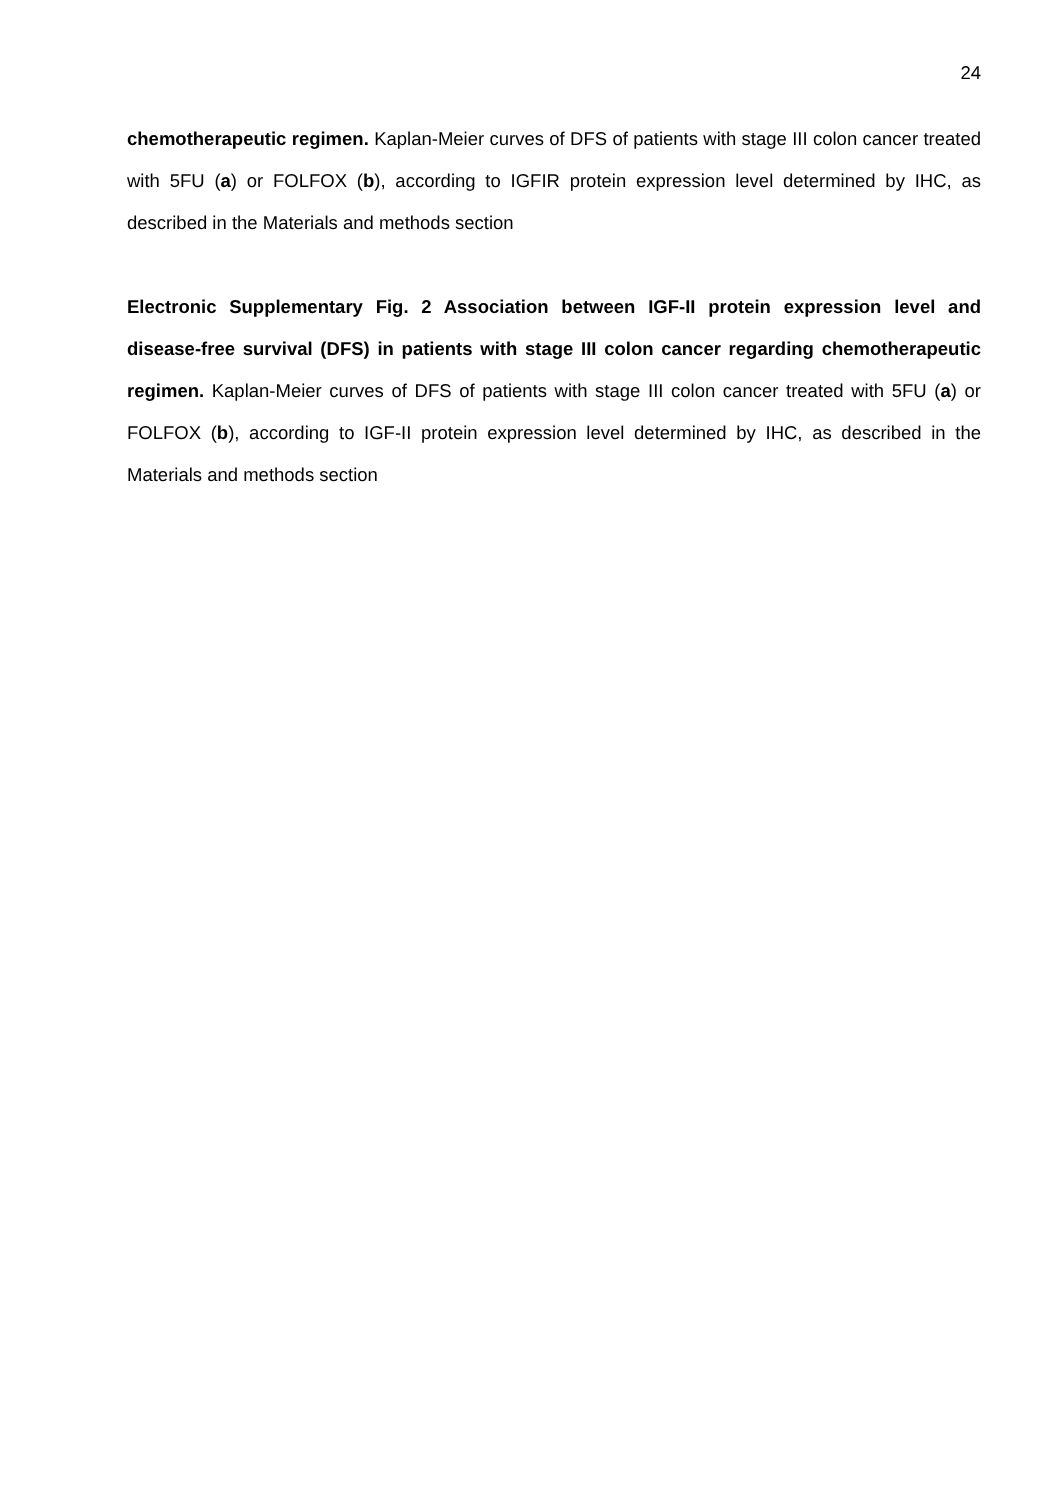24
chemotherapeutic regimen. Kaplan-Meier curves of DFS of patients with stage III colon cancer treated with 5FU (a) or FOLFOX (b), according to IGFIR protein expression level determined by IHC, as described in the Materials and methods section
Electronic Supplementary Fig. 2 Association between IGF-II protein expression level and disease-free survival (DFS) in patients with stage III colon cancer regarding chemotherapeutic regimen. Kaplan-Meier curves of DFS of patients with stage III colon cancer treated with 5FU (a) or FOLFOX (b), according to IGF-II protein expression level determined by IHC, as described in the Materials and methods section